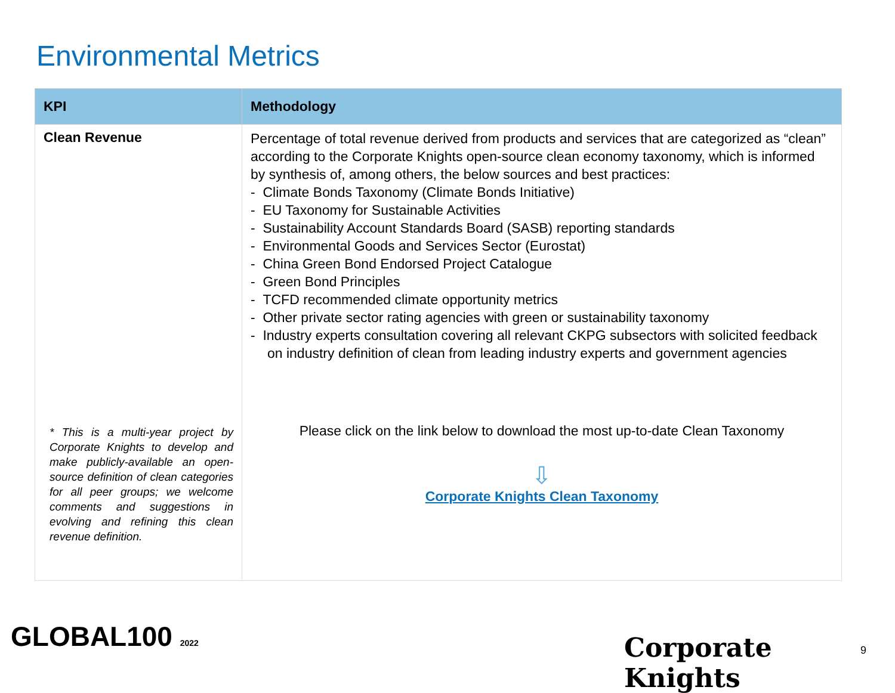Environmental Metrics
| KPI | Methodology |
| --- | --- |
| Clean Revenue * This is a multi-year project by Corporate Knights to develop and make publicly-available an open-source definition of clean categories for all peer groups; we welcome comments and suggestions in evolving and refining this clean revenue definition. | Percentage of total revenue derived from products and services that are categorized as “clean” according to the Corporate Knights open-source clean economy taxonomy, which is informed by synthesis of, among others, the below sources and best practices: - Climate Bonds Taxonomy (Climate Bonds Initiative) - EU Taxonomy for Sustainable Activities - Sustainability Account Standards Board (SASB) reporting standards - Environmental Goods and Services Sector (Eurostat) - China Green Bond Endorsed Project Catalogue - Green Bond Principles - TCFD recommended climate opportunity metrics - Other private sector rating agencies with green or sustainability taxonomy - Industry experts consultation covering all relevant CKPG subsectors with solicited feedback on industry definition of clean from leading industry experts and government agencies Please click on the link below to download the most up-to-date Clean Taxonomy ⇩ Corporate Knights Clean Taxonomy |
GLOBAL100 2022 Corporate Knights 9